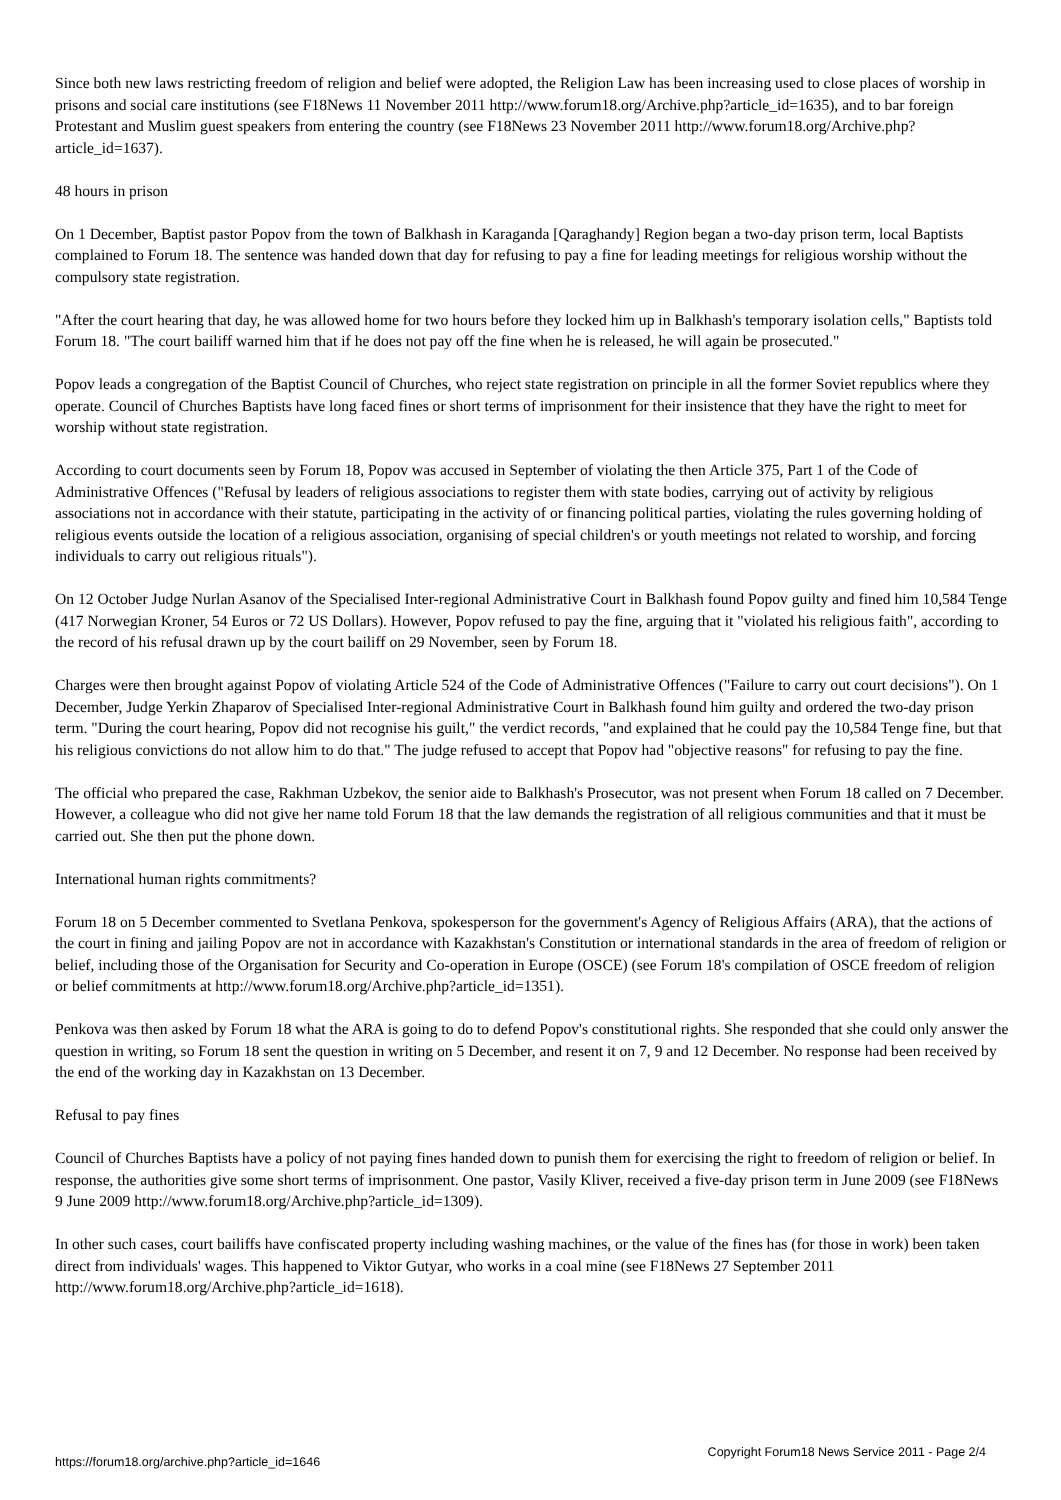Since both new laws restricting freedom of religion and belief were adopted, the Religion Law has been increasing used to close places of worship in prisons and social care institutions (see F18News 11 November 2011 http://www.forum18.org/Archive.php?article_id=1635), and to bar foreign Protestant and Muslim guest speakers from entering the country (see F18News 23 November 2011 http://www.forum18.org/Archive.php?article_id=1637).
48 hours in prison
On 1 December, Baptist pastor Popov from the town of Balkhash in Karaganda [Qaraghandy] Region began a two-day prison term, local Baptists complained to Forum 18. The sentence was handed down that day for refusing to pay a fine for leading meetings for religious worship without the compulsory state registration.
"After the court hearing that day, he was allowed home for two hours before they locked him up in Balkhash's temporary isolation cells," Baptists told Forum 18. "The court bailiff warned him that if he does not pay off the fine when he is released, he will again be prosecuted."
Popov leads a congregation of the Baptist Council of Churches, who reject state registration on principle in all the former Soviet republics where they operate. Council of Churches Baptists have long faced fines or short terms of imprisonment for their insistence that they have the right to meet for worship without state registration.
According to court documents seen by Forum 18, Popov was accused in September of violating the then Article 375, Part 1 of the Code of Administrative Offences ("Refusal by leaders of religious associations to register them with state bodies, carrying out of activity by religious associations not in accordance with their statute, participating in the activity of or financing political parties, violating the rules governing holding of religious events outside the location of a religious association, organising of special children's or youth meetings not related to worship, and forcing individuals to carry out religious rituals").
On 12 October Judge Nurlan Asanov of the Specialised Inter-regional Administrative Court in Balkhash found Popov guilty and fined him 10,584 Tenge (417 Norwegian Kroner, 54 Euros or 72 US Dollars). However, Popov refused to pay the fine, arguing that it "violated his religious faith", according to the record of his refusal drawn up by the court bailiff on 29 November, seen by Forum 18.
Charges were then brought against Popov of violating Article 524 of the Code of Administrative Offences ("Failure to carry out court decisions"). On 1 December, Judge Yerkin Zhaparov of Specialised Inter-regional Administrative Court in Balkhash found him guilty and ordered the two-day prison term. "During the court hearing, Popov did not recognise his guilt," the verdict records, "and explained that he could pay the 10,584 Tenge fine, but that his religious convictions do not allow him to do that." The judge refused to accept that Popov had "objective reasons" for refusing to pay the fine.
The official who prepared the case, Rakhman Uzbekov, the senior aide to Balkhash's Prosecutor, was not present when Forum 18 called on 7 December. However, a colleague who did not give her name told Forum 18 that the law demands the registration of all religious communities and that it must be carried out. She then put the phone down.
International human rights commitments?
Forum 18 on 5 December commented to Svetlana Penkova, spokesperson for the government's Agency of Religious Affairs (ARA), that the actions of the court in fining and jailing Popov are not in accordance with Kazakhstan's Constitution or international standards in the area of freedom of religion or belief, including those of the Organisation for Security and Co-operation in Europe (OSCE) (see Forum 18's compilation of OSCE freedom of religion or belief commitments at http://www.forum18.org/Archive.php?article_id=1351).
Penkova was then asked by Forum 18 what the ARA is going to do to defend Popov's constitutional rights. She responded that she could only answer the question in writing, so Forum 18 sent the question in writing on 5 December, and resent it on 7, 9 and 12 December. No response had been received by the end of the working day in Kazakhstan on 13 December.
Refusal to pay fines
Council of Churches Baptists have a policy of not paying fines handed down to punish them for exercising the right to freedom of religion or belief. In response, the authorities give some short terms of imprisonment. One pastor, Vasily Kliver, received a five-day prison term in June 2009 (see F18News 9 June 2009 http://www.forum18.org/Archive.php?article_id=1309).
In other such cases, court bailiffs have confiscated property including washing machines, or the value of the fines has (for those in work) been taken direct from individuals' wages. This happened to Viktor Gutyar, who works in a coal mine (see F18News 27 September 2011 http://www.forum18.org/Archive.php?article_id=1618).
https://forum18.org/archive.php?article_id=1646 Copyright Forum18 News Service 2011 - Page 2/4